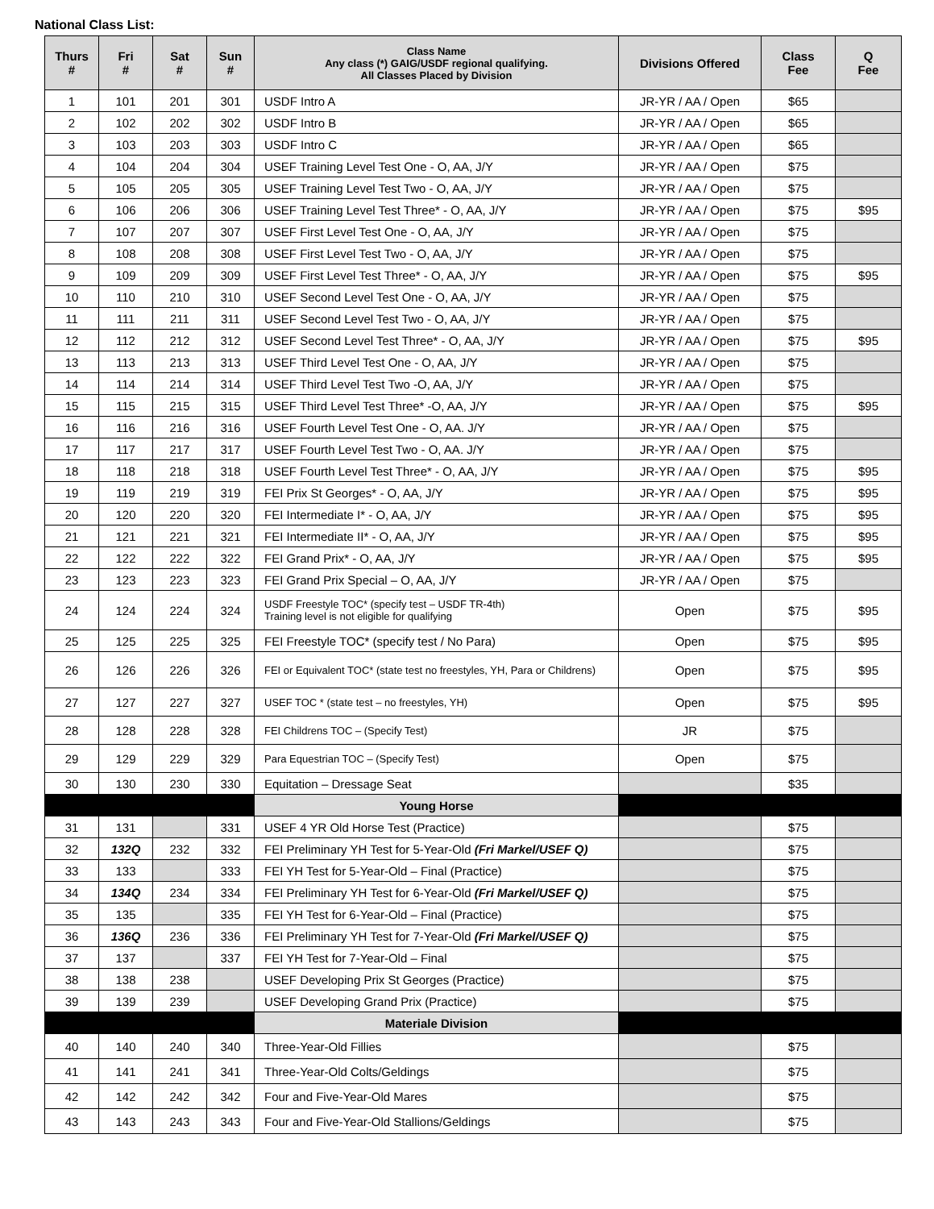National Class List:
| Thurs # | Fri # | Sat # | Sun # | Class Name Any class (*) GAIG/USDF regional qualifying. All Classes Placed by Division | Divisions Offered | Class Fee | Q Fee |
| --- | --- | --- | --- | --- | --- | --- | --- |
| 1 | 101 | 201 | 301 | USDF Intro A | JR-YR / AA / Open | $65 | |
| 2 | 102 | 202 | 302 | USDF Intro B | JR-YR / AA / Open | $65 | |
| 3 | 103 | 203 | 303 | USDF Intro C | JR-YR / AA / Open | $65 | |
| 4 | 104 | 204 | 304 | USEF Training Level Test One - O, AA, J/Y | JR-YR / AA / Open | $75 | |
| 5 | 105 | 205 | 305 | USEF Training Level Test Two - O, AA, J/Y | JR-YR / AA / Open | $75 | |
| 6 | 106 | 206 | 306 | USEF Training Level Test Three* - O, AA, J/Y | JR-YR / AA / Open | $75 | $95 |
| 7 | 107 | 207 | 307 | USEF First Level Test One - O, AA, J/Y | JR-YR / AA / Open | $75 | |
| 8 | 108 | 208 | 308 | USEF First Level Test Two - O, AA, J/Y | JR-YR / AA / Open | $75 | |
| 9 | 109 | 209 | 309 | USEF First Level Test Three* - O, AA, J/Y | JR-YR / AA / Open | $75 | $95 |
| 10 | 110 | 210 | 310 | USEF Second Level Test One - O, AA, J/Y | JR-YR / AA / Open | $75 | |
| 11 | 111 | 211 | 311 | USEF Second Level Test Two - O, AA, J/Y | JR-YR / AA / Open | $75 | |
| 12 | 112 | 212 | 312 | USEF Second Level Test Three* - O, AA, J/Y | JR-YR / AA / Open | $75 | $95 |
| 13 | 113 | 213 | 313 | USEF Third Level Test One - O, AA, J/Y | JR-YR / AA / Open | $75 | |
| 14 | 114 | 214 | 314 | USEF Third Level Test Two -O, AA, J/Y | JR-YR / AA / Open | $75 | |
| 15 | 115 | 215 | 315 | USEF Third Level Test Three* -O, AA, J/Y | JR-YR / AA / Open | $75 | $95 |
| 16 | 116 | 216 | 316 | USEF Fourth Level Test One - O, AA. J/Y | JR-YR / AA / Open | $75 | |
| 17 | 117 | 217 | 317 | USEF Fourth Level Test Two - O, AA. J/Y | JR-YR / AA / Open | $75 | |
| 18 | 118 | 218 | 318 | USEF Fourth Level Test Three* - O, AA, J/Y | JR-YR / AA / Open | $75 | $95 |
| 19 | 119 | 219 | 319 | FEI Prix St Georges* - O, AA, J/Y | JR-YR / AA / Open | $75 | $95 |
| 20 | 120 | 220 | 320 | FEI Intermediate I* - O, AA, J/Y | JR-YR / AA / Open | $75 | $95 |
| 21 | 121 | 221 | 321 | FEI Intermediate II* - O, AA, J/Y | JR-YR / AA / Open | $75 | $95 |
| 22 | 122 | 222 | 322 | FEI Grand Prix* - O, AA, J/Y | JR-YR / AA / Open | $75 | $95 |
| 23 | 123 | 223 | 323 | FEI Grand Prix Special – O, AA, J/Y | JR-YR / AA / Open | $75 | |
| 24 | 124 | 224 | 324 | USDF Freestyle TOC* (specify test – USDF TR-4th) Training level is not eligible for qualifying | Open | $75 | $95 |
| 25 | 125 | 225 | 325 | FEI Freestyle TOC* (specify test / No Para) | Open | $75 | $95 |
| 26 | 126 | 226 | 326 | FEI or Equivalent TOC* (state test no freestyles, YH, Para or Childrens) | Open | $75 | $95 |
| 27 | 127 | 227 | 327 | USEF TOC * (state test – no freestyles, YH) | Open | $75 | $95 |
| 28 | 128 | 228 | 328 | FEI Childrens TOC – (Specify Test) | JR | $75 | |
| 29 | 129 | 229 | 329 | Para Equestrian TOC – (Specify Test) | Open | $75 | |
| 30 | 130 | 230 | 330 | Equitation – Dressage Seat | | $35 | |
| | | | | Young Horse | | | |
| 31 | 131 | | 331 | USEF 4 YR Old Horse Test (Practice) | | $75 | |
| 32 | 132Q | 232 | 332 | FEI Preliminary YH Test for 5-Year-Old (Fri Markel/USEF Q) | | $75 | |
| 33 | 133 | | 333 | FEI YH Test for 5-Year-Old – Final (Practice) | | $75 | |
| 34 | 134Q | 234 | 334 | FEI Preliminary YH Test for 6-Year-Old (Fri Markel/USEF Q) | | $75 | |
| 35 | 135 | | 335 | FEI YH Test for 6-Year-Old – Final (Practice) | | $75 | |
| 36 | 136Q | 236 | 336 | FEI Preliminary YH Test for 7-Year-Old (Fri Markel/USEF Q) | | $75 | |
| 37 | 137 | | 337 | FEI YH Test for 7-Year-Old – Final | | $75 | |
| 38 | 138 | 238 | | USEF Developing Prix St Georges (Practice) | | $75 | |
| 39 | 139 | 239 | | USEF Developing Grand Prix (Practice) | | $75 | |
| | | | | Materiale Division | | | |
| 40 | 140 | 240 | 340 | Three-Year-Old Fillies | | $75 | |
| 41 | 141 | 241 | 341 | Three-Year-Old Colts/Geldings | | $75 | |
| 42 | 142 | 242 | 342 | Four and Five-Year-Old Mares | | $75 | |
| 43 | 143 | 243 | 343 | Four and Five-Year-Old Stallions/Geldings | | $75 | |